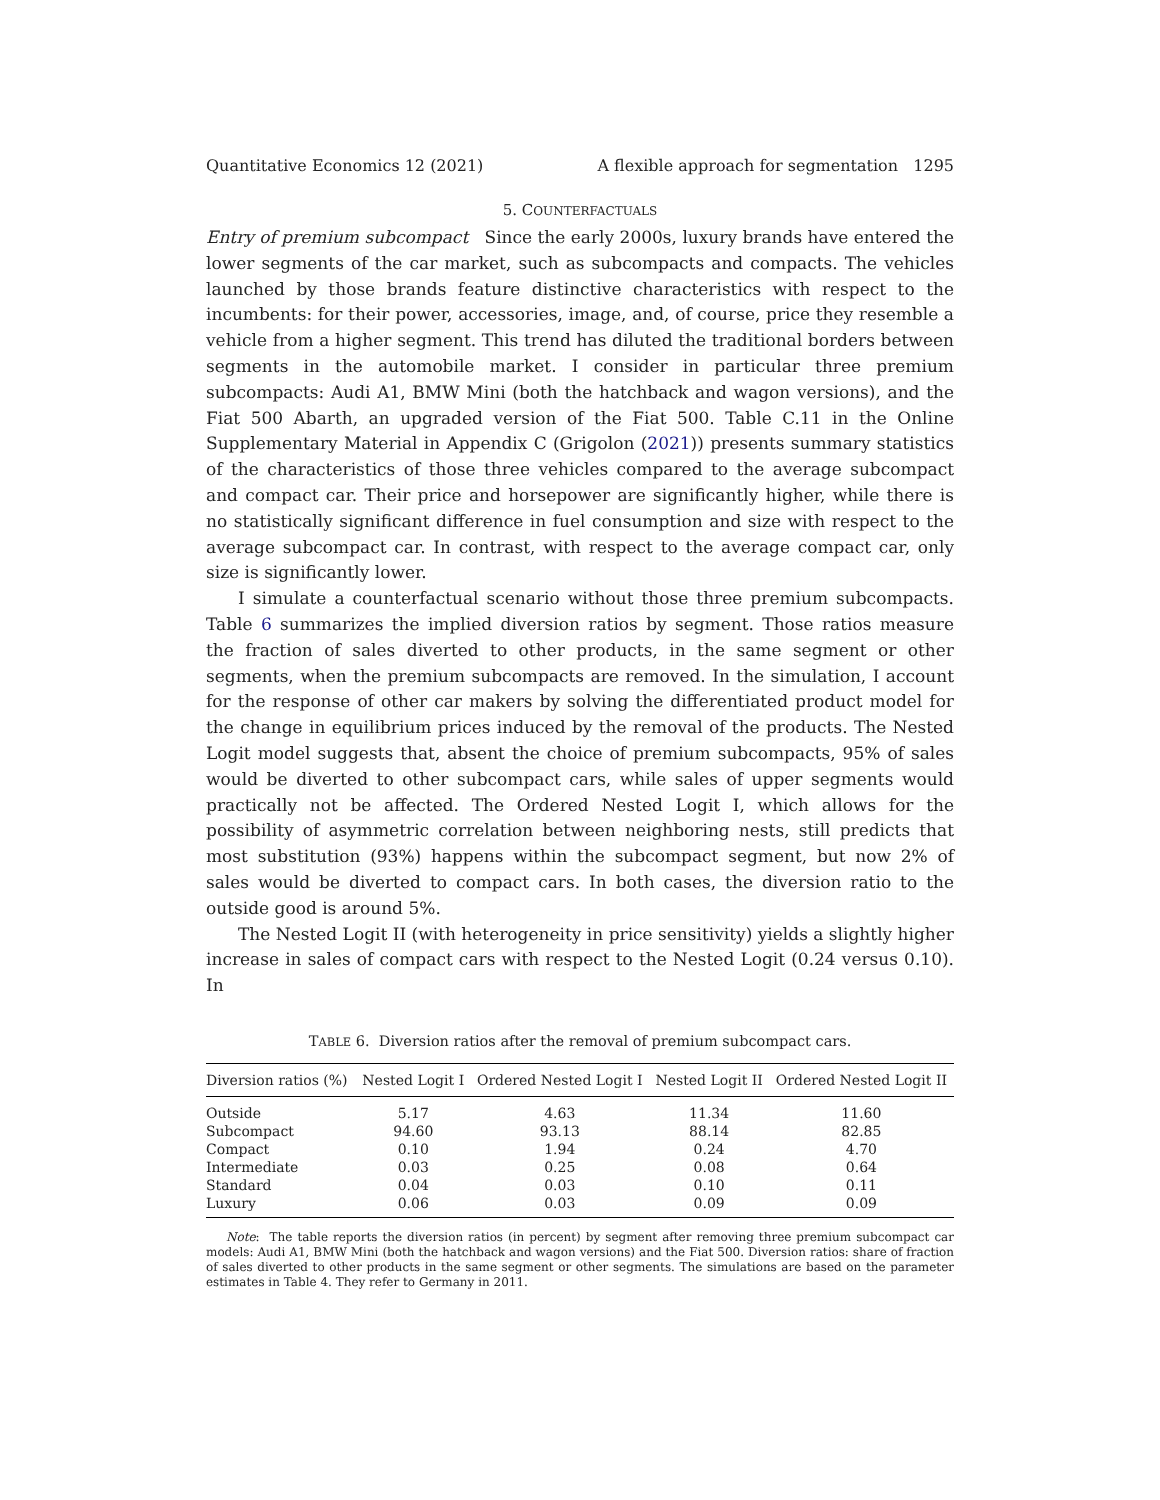Quantitative Economics 12 (2021) A flexible approach for segmentation 1295
5. COUNTERFACTUALS
Entry of premium subcompact Since the early 2000s, luxury brands have entered the lower segments of the car market, such as subcompacts and compacts. The vehicles launched by those brands feature distinctive characteristics with respect to the incumbents: for their power, accessories, image, and, of course, price they resemble a vehicle from a higher segment. This trend has diluted the traditional borders between segments in the automobile market. I consider in particular three premium subcompacts: Audi A1, BMW Mini (both the hatchback and wagon versions), and the Fiat 500 Abarth, an upgraded version of the Fiat 500. Table C.11 in the Online Supplementary Material in Appendix C (Grigolon (2021)) presents summary statistics of the characteristics of those three vehicles compared to the average subcompact and compact car. Their price and horsepower are significantly higher, while there is no statistically significant difference in fuel consumption and size with respect to the average subcompact car. In contrast, with respect to the average compact car, only size is significantly lower.
I simulate a counterfactual scenario without those three premium subcompacts. Table 6 summarizes the implied diversion ratios by segment. Those ratios measure the fraction of sales diverted to other products, in the same segment or other segments, when the premium subcompacts are removed. In the simulation, I account for the response of other car makers by solving the differentiated product model for the change in equilibrium prices induced by the removal of the products. The Nested Logit model suggests that, absent the choice of premium subcompacts, 95% of sales would be diverted to other subcompact cars, while sales of upper segments would practically not be affected. The Ordered Nested Logit I, which allows for the possibility of asymmetric correlation between neighboring nests, still predicts that most substitution (93%) happens within the subcompact segment, but now 2% of sales would be diverted to compact cars. In both cases, the diversion ratio to the outside good is around 5%.
The Nested Logit II (with heterogeneity in price sensitivity) yields a slightly higher increase in sales of compact cars with respect to the Nested Logit (0.24 versus 0.10). In
TABLE 6. Diversion ratios after the removal of premium subcompact cars.
| Diversion ratios (%) | Nested Logit I | Ordered Nested Logit I | Nested Logit II | Ordered Nested Logit II |
| --- | --- | --- | --- | --- |
| Outside | 5.17 | 4.63 | 11.34 | 11.60 |
| Subcompact | 94.60 | 93.13 | 88.14 | 82.85 |
| Compact | 0.10 | 1.94 | 0.24 | 4.70 |
| Intermediate | 0.03 | 0.25 | 0.08 | 0.64 |
| Standard | 0.04 | 0.03 | 0.10 | 0.11 |
| Luxury | 0.06 | 0.03 | 0.09 | 0.09 |
Note: The table reports the diversion ratios (in percent) by segment after removing three premium subcompact car models: Audi A1, BMW Mini (both the hatchback and wagon versions) and the Fiat 500. Diversion ratios: share of fraction of sales diverted to other products in the same segment or other segments. The simulations are based on the parameter estimates in Table 4. They refer to Germany in 2011.